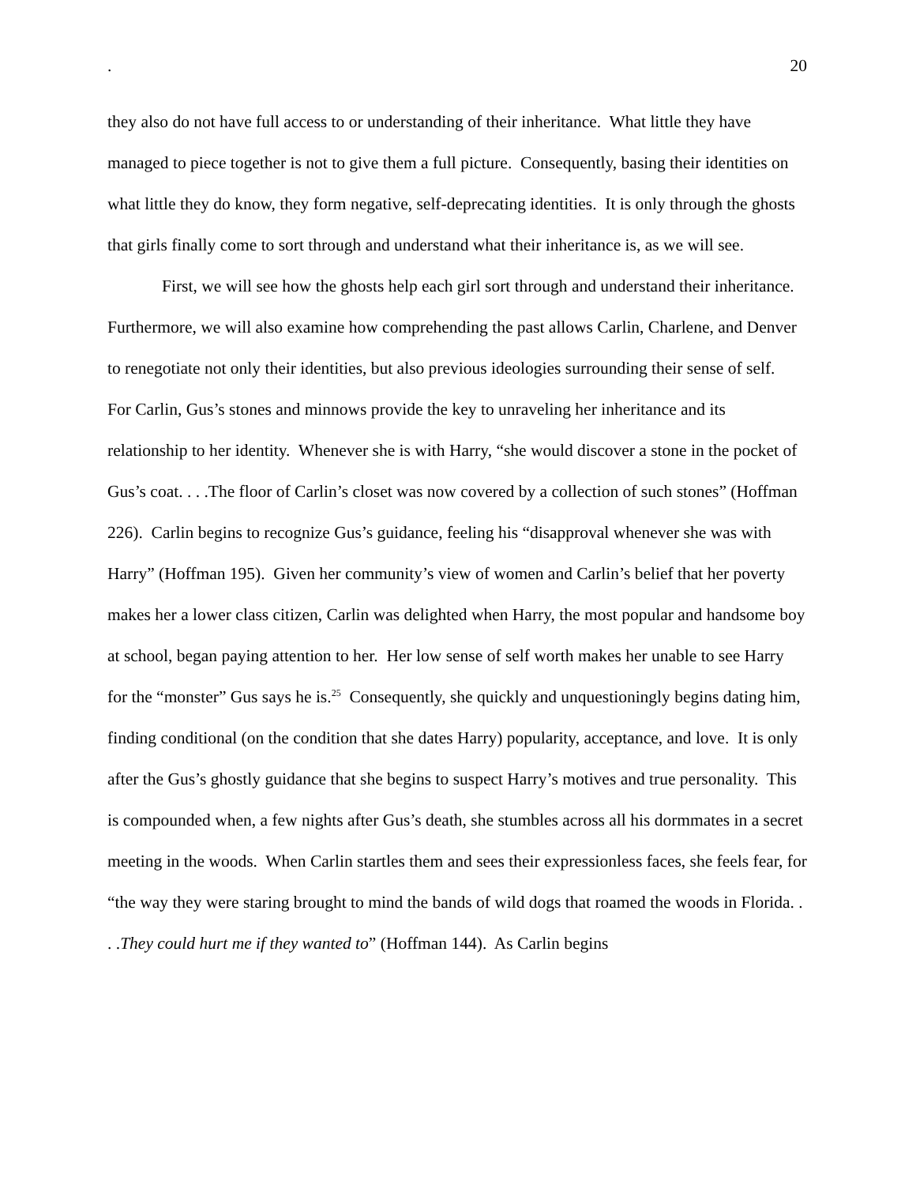. 20
they also do not have full access to or understanding of their inheritance. What little they have managed to piece together is not to give them a full picture. Consequently, basing their identities on what little they do know, they form negative, self-deprecating identities. It is only through the ghosts that girls finally come to sort through and understand what their inheritance is, as we will see.
First, we will see how the ghosts help each girl sort through and understand their inheritance. Furthermore, we will also examine how comprehending the past allows Carlin, Charlene, and Denver to renegotiate not only their identities, but also previous ideologies surrounding their sense of self. For Carlin, Gus’s stones and minnows provide the key to unraveling her inheritance and its relationship to her identity. Whenever she is with Harry, “she would discover a stone in the pocket of Gus’s coat. . . .The floor of Carlin’s closet was now covered by a collection of such stones” (Hoffman 226). Carlin begins to recognize Gus’s guidance, feeling his “disapproval whenever she was with Harry” (Hoffman 195). Given her community’s view of women and Carlin’s belief that her poverty makes her a lower class citizen, Carlin was delighted when Harry, the most popular and handsome boy at school, began paying attention to her. Her low sense of self worth makes her unable to see Harry for the “monster” Gus says he is.<sup>25</sup> Consequently, she quickly and unquestioningly begins dating him, finding conditional (on the condition that she dates Harry) popularity, acceptance, and love. It is only after the Gus’s ghostly guidance that she begins to suspect Harry’s motives and true personality. This is compounded when, a few nights after Gus’s death, she stumbles across all his dormmates in a secret meeting in the woods. When Carlin startles them and sees their expressionless faces, she feels fear, for “the way they were staring brought to mind the bands of wild dogs that roamed the woods in Florida. . . .They could hurt me if they wanted to” (Hoffman 144). As Carlin begins